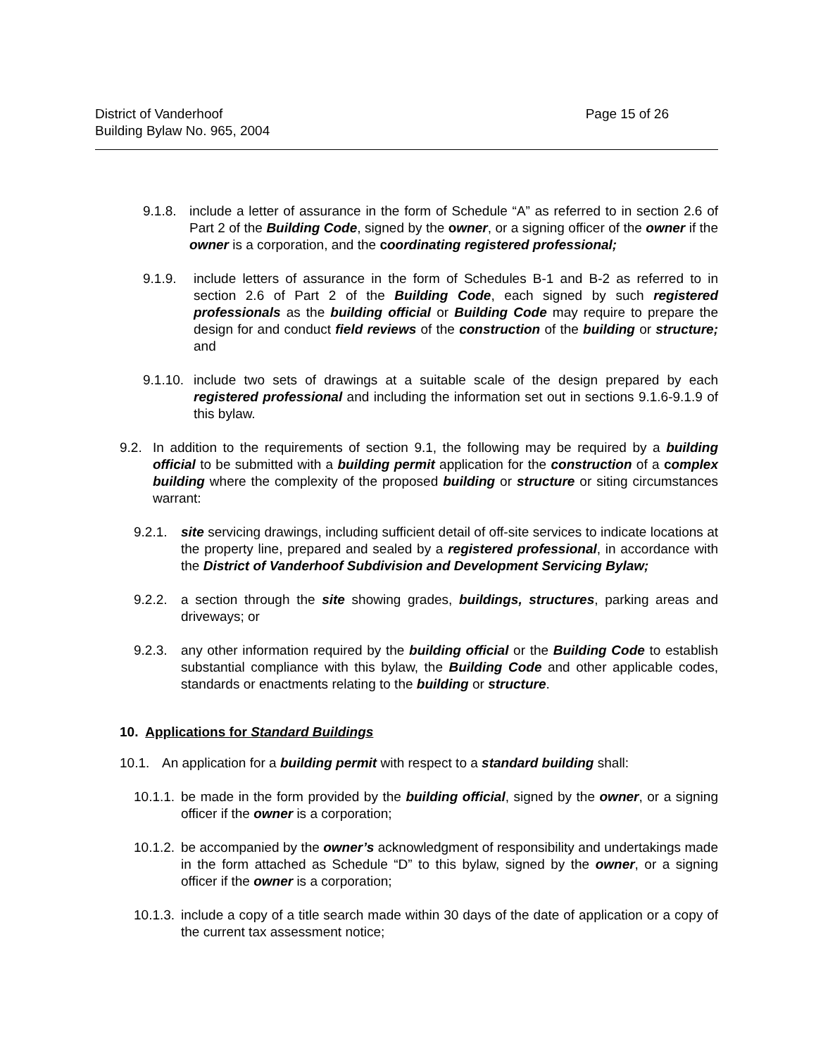District of Vanderhoof
Building Bylaw No. 965, 2004
Page 15 of 26
9.1.8. include a letter of assurance in the form of Schedule “A” as referred to in section 2.6 of Part 2 of the Building Code, signed by the owner, or a signing officer of the owner if the owner is a corporation, and the coordinating registered professional;
9.1.9. include letters of assurance in the form of Schedules B-1 and B-2 as referred to in section 2.6 of Part 2 of the Building Code, each signed by such registered professionals as the building official or Building Code may require to prepare the design for and conduct field reviews of the construction of the building or structure; and
9.1.10. include two sets of drawings at a suitable scale of the design prepared by each registered professional and including the information set out in sections 9.1.6-9.1.9 of this bylaw.
9.2. In addition to the requirements of section 9.1, the following may be required by a building official to be submitted with a building permit application for the construction of a complex building where the complexity of the proposed building or structure or siting circumstances warrant:
9.2.1. site servicing drawings, including sufficient detail of off-site services to indicate locations at the property line, prepared and sealed by a registered professional, in accordance with the District of Vanderhoof Subdivision and Development Servicing Bylaw;
9.2.2. a section through the site showing grades, buildings, structures, parking areas and driveways; or
9.2.3. any other information required by the building official or the Building Code to establish substantial compliance with this bylaw, the Building Code and other applicable codes, standards or enactments relating to the building or structure.
10. Applications for Standard Buildings
10.1. An application for a building permit with respect to a standard building shall:
10.1.1. be made in the form provided by the building official, signed by the owner, or a signing officer if the owner is a corporation;
10.1.2. be accompanied by the owner’s acknowledgment of responsibility and undertakings made in the form attached as Schedule “D” to this bylaw, signed by the owner, or a signing officer if the owner is a corporation;
10.1.3. include a copy of a title search made within 30 days of the date of application or a copy of the current tax assessment notice;